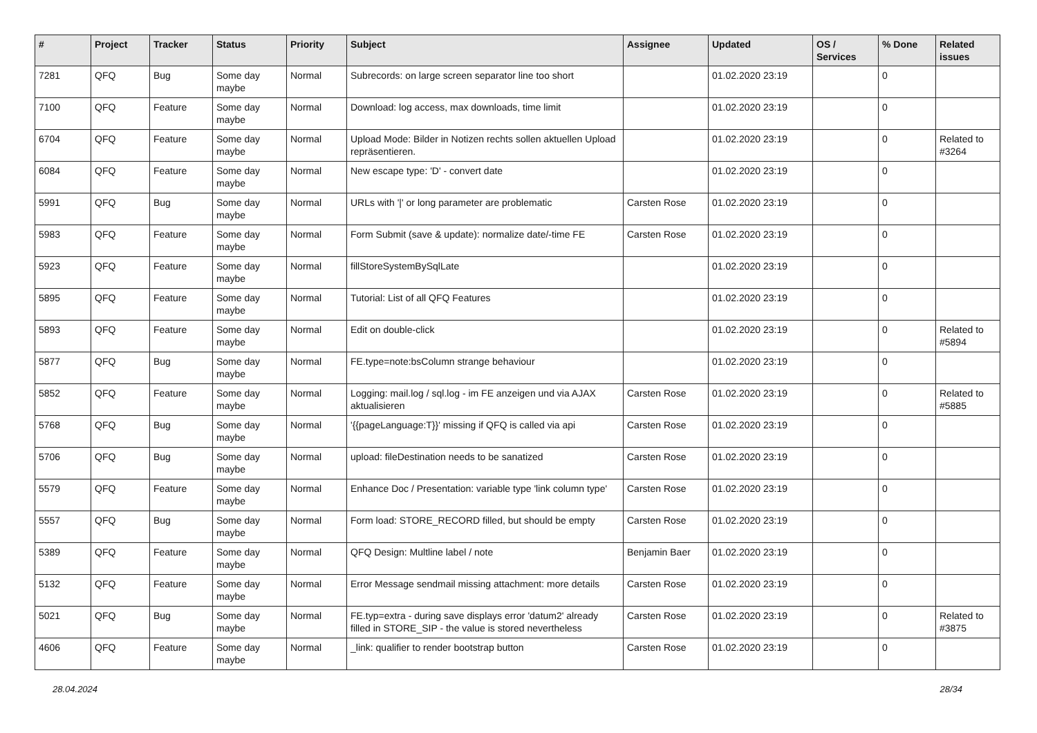| # | Project | Tracker | Status | Priority | Subject | Assignee | Updated | OS / Services | % Done | Related issues |
| --- | --- | --- | --- | --- | --- | --- | --- | --- | --- | --- |
| 7281 | QFQ | Bug | Some day maybe | Normal | Subrecords: on large screen separator line too short | | 01.02.2020 23:19 | | 0 | |
| 7100 | QFQ | Feature | Some day maybe | Normal | Download: log access, max downloads, time limit | | 01.02.2020 23:19 | | 0 | |
| 6704 | QFQ | Feature | Some day maybe | Normal | Upload Mode: Bilder in Notizen rechts sollen aktuellen Upload repräsentieren. | | 01.02.2020 23:19 | | 0 | Related to #3264 |
| 6084 | QFQ | Feature | Some day maybe | Normal | New escape type: 'D' - convert date | | 01.02.2020 23:19 | | 0 | |
| 5991 | QFQ | Bug | Some day maybe | Normal | URLs with '/' or long parameter are problematic | Carsten Rose | 01.02.2020 23:19 | | 0 | |
| 5983 | QFQ | Feature | Some day maybe | Normal | Form Submit (save & update): normalize date/-time FE | Carsten Rose | 01.02.2020 23:19 | | 0 | |
| 5923 | QFQ | Feature | Some day maybe | Normal | fillStoreSystemBySqlLate | | 01.02.2020 23:19 | | 0 | |
| 5895 | QFQ | Feature | Some day maybe | Normal | Tutorial: List of all QFQ Features | | 01.02.2020 23:19 | | 0 | |
| 5893 | QFQ | Feature | Some day maybe | Normal | Edit on double-click | | 01.02.2020 23:19 | | 0 | Related to #5894 |
| 5877 | QFQ | Bug | Some day maybe | Normal | FE.type=note:bsColumn strange behaviour | | 01.02.2020 23:19 | | 0 | |
| 5852 | QFQ | Feature | Some day maybe | Normal | Logging: mail.log / sql.log - im FE anzeigen und via AJAX aktualisieren | Carsten Rose | 01.02.2020 23:19 | | 0 | Related to #5885 |
| 5768 | QFQ | Bug | Some day maybe | Normal | '{{pageLanguage:T}}' missing if QFQ is called via api | Carsten Rose | 01.02.2020 23:19 | | 0 | |
| 5706 | QFQ | Bug | Some day maybe | Normal | upload: fileDestination needs to be sanatized | Carsten Rose | 01.02.2020 23:19 | | 0 | |
| 5579 | QFQ | Feature | Some day maybe | Normal | Enhance Doc / Presentation: variable type 'link column type' | Carsten Rose | 01.02.2020 23:19 | | 0 | |
| 5557 | QFQ | Bug | Some day maybe | Normal | Form load: STORE_RECORD filled, but should be empty | Carsten Rose | 01.02.2020 23:19 | | 0 | |
| 5389 | QFQ | Feature | Some day maybe | Normal | QFQ Design: Multline label / note | Benjamin Baer | 01.02.2020 23:19 | | 0 | |
| 5132 | QFQ | Feature | Some day maybe | Normal | Error Message sendmail missing attachment: more details | Carsten Rose | 01.02.2020 23:19 | | 0 | |
| 5021 | QFQ | Bug | Some day maybe | Normal | FE.typ=extra - during save displays error 'datum2' already filled in STORE_SIP - the value is stored nevertheless | Carsten Rose | 01.02.2020 23:19 | | 0 | Related to #3875 |
| 4606 | QFQ | Feature | Some day maybe | Normal | _link: qualifier to render bootstrap button | Carsten Rose | 01.02.2020 23:19 | | 0 | |
28.04.2024 28/34